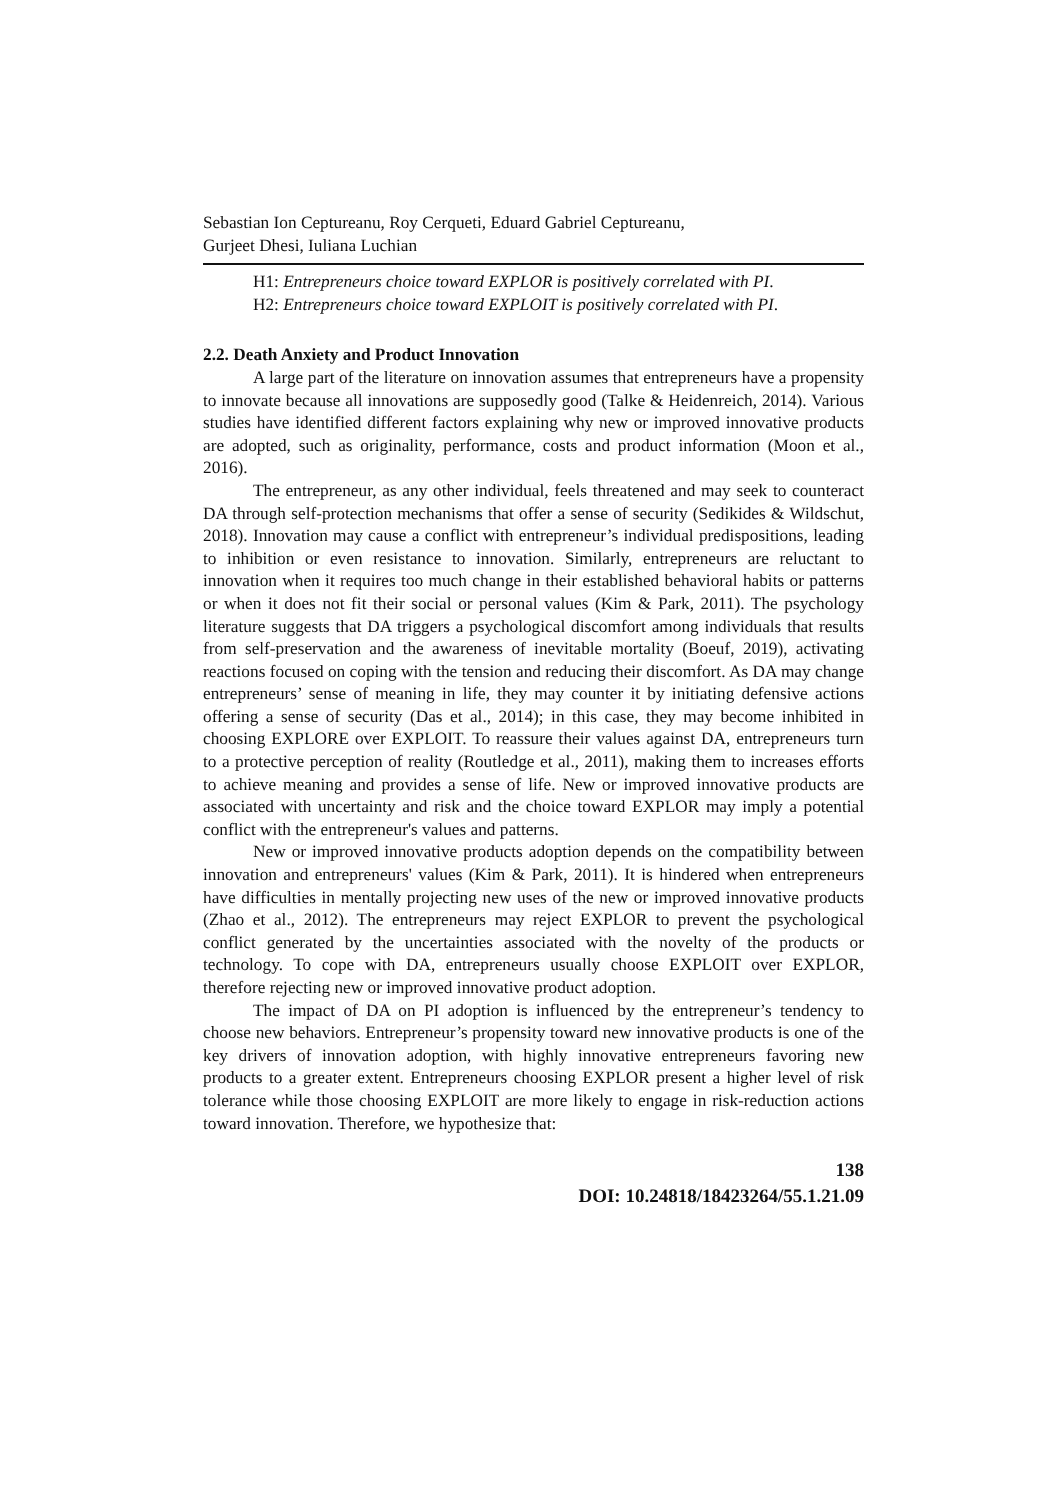Sebastian Ion Ceptureanu, Roy Cerqueti, Eduard Gabriel Ceptureanu,
Gurjeet Dhesi, Iuliana Luchian
H1: Entrepreneurs choice toward EXPLOR is positively correlated with PI.
H2: Entrepreneurs choice toward EXPLOIT is positively correlated with PI.
2.2. Death Anxiety and Product Innovation
A large part of the literature on innovation assumes that entrepreneurs have a propensity to innovate because all innovations are supposedly good (Talke & Heidenreich, 2014). Various studies have identified different factors explaining why new or improved innovative products are adopted, such as originality, performance, costs and product information (Moon et al., 2016).
The entrepreneur, as any other individual, feels threatened and may seek to counteract DA through self-protection mechanisms that offer a sense of security (Sedikides & Wildschut, 2018). Innovation may cause a conflict with entrepreneur’s individual predispositions, leading to inhibition or even resistance to innovation. Similarly, entrepreneurs are reluctant to innovation when it requires too much change in their established behavioral habits or patterns or when it does not fit their social or personal values (Kim & Park, 2011). The psychology literature suggests that DA triggers a psychological discomfort among individuals that results from self-preservation and the awareness of inevitable mortality (Boeuf, 2019), activating reactions focused on coping with the tension and reducing their discomfort. As DA may change entrepreneurs’ sense of meaning in life, they may counter it by initiating defensive actions offering a sense of security (Das et al., 2014); in this case, they may become inhibited in choosing EXPLORE over EXPLOIT. To reassure their values against DA, entrepreneurs turn to a protective perception of reality (Routledge et al., 2011), making them to increases efforts to achieve meaning and provides a sense of life. New or improved innovative products are associated with uncertainty and risk and the choice toward EXPLOR may imply a potential conflict with the entrepreneur's values and patterns.
New or improved innovative products adoption depends on the compatibility between innovation and entrepreneurs' values (Kim & Park, 2011). It is hindered when entrepreneurs have difficulties in mentally projecting new uses of the new or improved innovative products (Zhao et al., 2012). The entrepreneurs may reject EXPLOR to prevent the psychological conflict generated by the uncertainties associated with the novelty of the products or technology. To cope with DA, entrepreneurs usually choose EXPLOIT over EXPLOR, therefore rejecting new or improved innovative product adoption.
The impact of DA on PI adoption is influenced by the entrepreneur’s tendency to choose new behaviors. Entrepreneur’s propensity toward new innovative products is one of the key drivers of innovation adoption, with highly innovative entrepreneurs favoring new products to a greater extent. Entrepreneurs choosing EXPLOR present a higher level of risk tolerance while those choosing EXPLOIT are more likely to engage in risk-reduction actions toward innovation. Therefore, we hypothesize that:
138
DOI: 10.24818/18423264/55.1.21.09